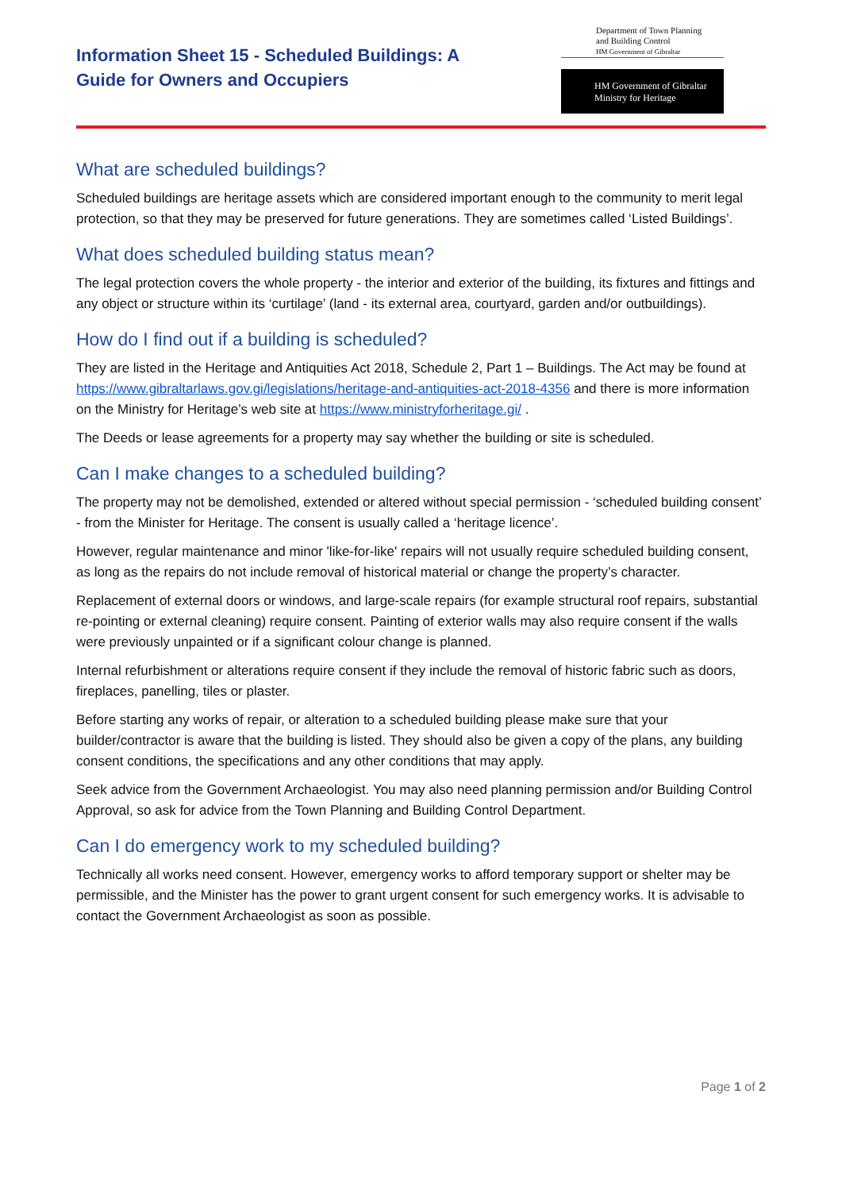Information Sheet 15 - Scheduled Buildings: A
Guide for Owners and Occupiers
Department of Town Planning
and Building Control
HM Government of Gibraltar
HM Government of Gibraltar
Ministry for Heritage
What are scheduled buildings?
Scheduled buildings are heritage assets which are considered important enough to the community to merit legal protection, so that they may be preserved for future generations. They are sometimes called ‘Listed Buildings’.
What does scheduled building status mean?
The legal protection covers the whole property - the interior and exterior of the building, its fixtures and fittings and any object or structure within its ‘curtilage’ (land - its external area, courtyard, garden and/or outbuildings).
How do I find out if a building is scheduled?
They are listed in the Heritage and Antiquities Act 2018, Schedule 2, Part 1 – Buildings. The Act may be found at https://www.gibraltarlaws.gov.gi/legislations/heritage-and-antiquities-act-2018-4356 and there is more information on the Ministry for Heritage’s web site at https://www.ministryforheritage.gi/ .
The Deeds or lease agreements for a property may say whether the building or site is scheduled.
Can I make changes to a scheduled building?
The property may not be demolished, extended or altered without special permission - ‘scheduled building consent’ - from the Minister for Heritage. The consent is usually called a ‘heritage licence’.
However, regular maintenance and minor 'like-for-like' repairs will not usually require scheduled building consent, as long as the repairs do not include removal of historical material or change the property’s character.
Replacement of external doors or windows, and large-scale repairs (for example structural roof repairs, substantial re-pointing or external cleaning) require consent. Painting of exterior walls may also require consent if the walls were previously unpainted or if a significant colour change is planned.
Internal refurbishment or alterations require consent if they include the removal of historic fabric such as doors, fireplaces, panelling, tiles or plaster.
Before starting any works of repair, or alteration to a scheduled building please make sure that your builder/contractor is aware that the building is listed. They should also be given a copy of the plans, any building consent conditions, the specifications and any other conditions that may apply.
Seek advice from the Government Archaeologist. You may also need planning permission and/or Building Control Approval, so ask for advice from the Town Planning and Building Control Department.
Can I do emergency work to my scheduled building?
Technically all works need consent. However, emergency works to afford temporary support or shelter may be permissible, and the Minister has the power to grant urgent consent for such emergency works. It is advisable to contact the Government Archaeologist as soon as possible.
Page 1 of 2